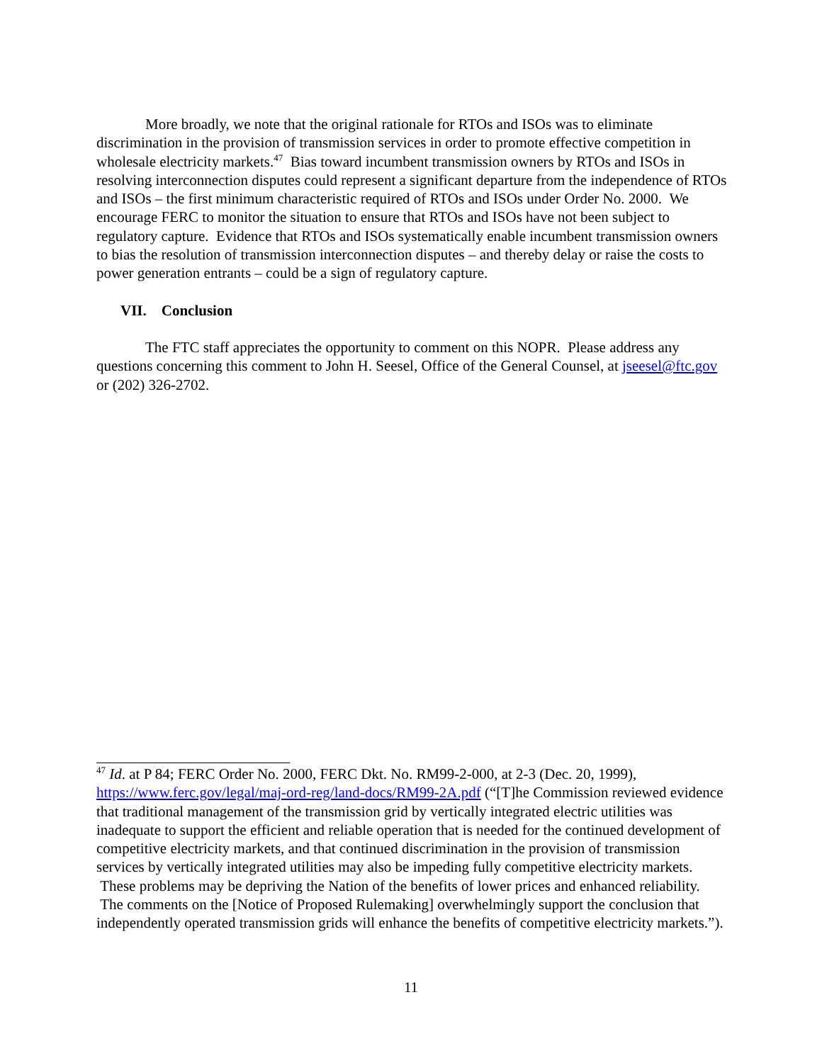More broadly, we note that the original rationale for RTOs and ISOs was to eliminate discrimination in the provision of transmission services in order to promote effective competition in wholesale electricity markets.<sup>47</sup> Bias toward incumbent transmission owners by RTOs and ISOs in resolving interconnection disputes could represent a significant departure from the independence of RTOs and ISOs – the first minimum characteristic required of RTOs and ISOs under Order No. 2000. We encourage FERC to monitor the situation to ensure that RTOs and ISOs have not been subject to regulatory capture. Evidence that RTOs and ISOs systematically enable incumbent transmission owners to bias the resolution of transmission interconnection disputes – and thereby delay or raise the costs to power generation entrants – could be a sign of regulatory capture.
VII. Conclusion
The FTC staff appreciates the opportunity to comment on this NOPR. Please address any questions concerning this comment to John H. Seesel, Office of the General Counsel, at jseesel@ftc.gov or (202) 326-2702.
<sup>47</sup> Id. at P 84; FERC Order No. 2000, FERC Dkt. No. RM99-2-000, at 2-3 (Dec. 20, 1999), https://www.ferc.gov/legal/maj-ord-reg/land-docs/RM99-2A.pdf (“[T]he Commission reviewed evidence that traditional management of the transmission grid by vertically integrated electric utilities was inadequate to support the efficient and reliable operation that is needed for the continued development of competitive electricity markets, and that continued discrimination in the provision of transmission services by vertically integrated utilities may also be impeding fully competitive electricity markets. These problems may be depriving the Nation of the benefits of lower prices and enhanced reliability. The comments on the [Notice of Proposed Rulemaking] overwhelmingly support the conclusion that independently operated transmission grids will enhance the benefits of competitive electricity markets.”).
11